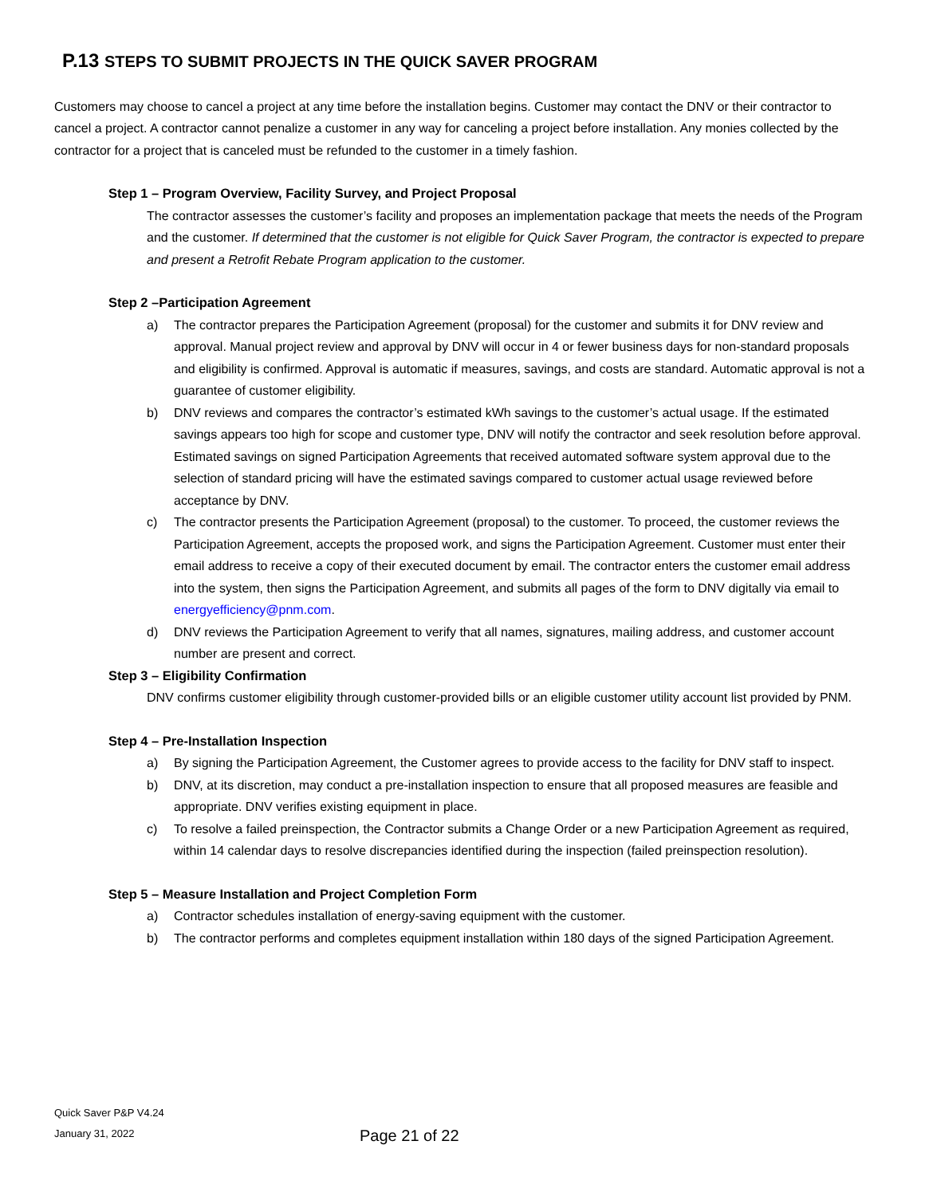P.13 STEPS TO SUBMIT PROJECTS IN THE QUICK SAVER PROGRAM
Customers may choose to cancel a project at any time before the installation begins. Customer may contact the DNV or their contractor to cancel a project. A contractor cannot penalize a customer in any way for canceling a project before installation. Any monies collected by the contractor for a project that is canceled must be refunded to the customer in a timely fashion.
Step 1 – Program Overview, Facility Survey, and Project Proposal
The contractor assesses the customer’s facility and proposes an implementation package that meets the needs of the Program and the customer. If determined that the customer is not eligible for Quick Saver Program, the contractor is expected to prepare and present a Retrofit Rebate Program application to the customer.
Step 2 –Participation Agreement
a) The contractor prepares the Participation Agreement (proposal) for the customer and submits it for DNV review and approval. Manual project review and approval by DNV will occur in 4 or fewer business days for non-standard proposals and eligibility is confirmed. Approval is automatic if measures, savings, and costs are standard. Automatic approval is not a guarantee of customer eligibility.
b) DNV reviews and compares the contractor’s estimated kWh savings to the customer’s actual usage. If the estimated savings appears too high for scope and customer type, DNV will notify the contractor and seek resolution before approval. Estimated savings on signed Participation Agreements that received automated software system approval due to the selection of standard pricing will have the estimated savings compared to customer actual usage reviewed before acceptance by DNV.
c) The contractor presents the Participation Agreement (proposal) to the customer. To proceed, the customer reviews the Participation Agreement, accepts the proposed work, and signs the Participation Agreement. Customer must enter their email address to receive a copy of their executed document by email. The contractor enters the customer email address into the system, then signs the Participation Agreement, and submits all pages of the form to DNV digitally via email to energyefficiency@pnm.com.
d) DNV reviews the Participation Agreement to verify that all names, signatures, mailing address, and customer account number are present and correct.
Step 3 – Eligibility Confirmation
DNV confirms customer eligibility through customer-provided bills or an eligible customer utility account list provided by PNM.
Step 4 – Pre-Installation Inspection
a) By signing the Participation Agreement, the Customer agrees to provide access to the facility for DNV staff to inspect.
b) DNV, at its discretion, may conduct a pre-installation inspection to ensure that all proposed measures are feasible and appropriate. DNV verifies existing equipment in place.
c) To resolve a failed preinspection, the Contractor submits a Change Order or a new Participation Agreement as required, within 14 calendar days to resolve discrepancies identified during the inspection (failed preinspection resolution).
Step 5 – Measure Installation and Project Completion Form
a) Contractor schedules installation of energy-saving equipment with the customer.
b) The contractor performs and completes equipment installation within 180 days of the signed Participation Agreement.
Quick Saver P&P V4.24
January 31, 2022
Page 21 of 22